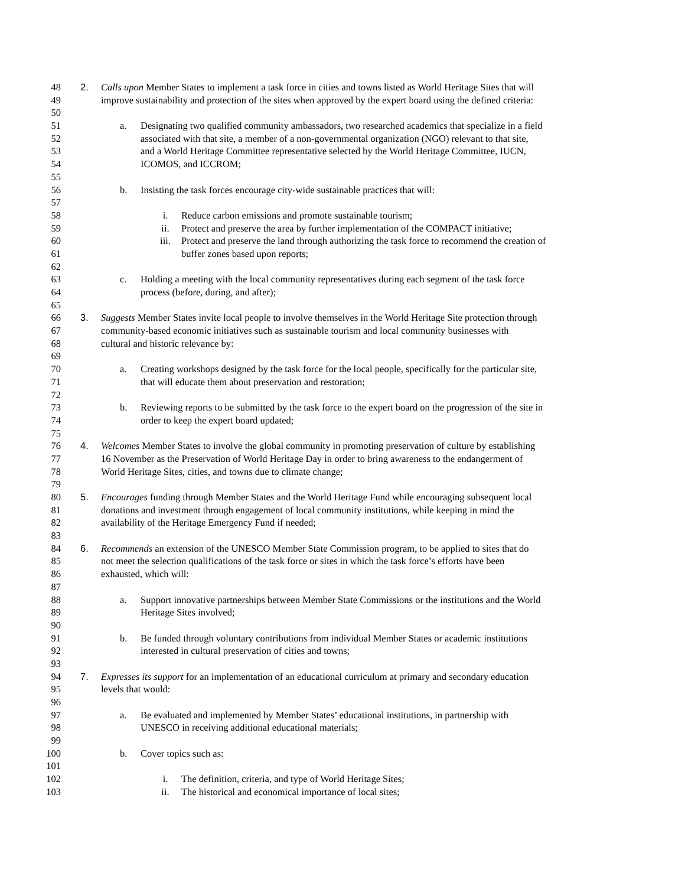48 2. Calls upon Member States to implement a task force in cities and towns listed as World Heritage Sites that will
49 improve sustainability and protection of the sites when approved by the expert board using the defined criteria:
50
51 a. Designating two qualified community ambassadors, two researched academics that specialize in a field
52 associated with that site, a member of a non-governmental organization (NGO) relevant to that site,
53 and a World Heritage Committee representative selected by the World Heritage Committee, IUCN,
54 ICOMOS, and ICCROM;
55
56 b. Insisting the task forces encourage city-wide sustainable practices that will:
57
58 i. Reduce carbon emissions and promote sustainable tourism;
59 ii. Protect and preserve the area by further implementation of the COMPACT initiative;
60 iii. Protect and preserve the land through authorizing the task force to recommend the creation of
61 buffer zones based upon reports;
62
63 c. Holding a meeting with the local community representatives during each segment of the task force
64 process (before, during, and after);
65
66 3. Suggests Member States invite local people to involve themselves in the World Heritage Site protection through
67 community-based economic initiatives such as sustainable tourism and local community businesses with
68 cultural and historic relevance by:
69
70 a. Creating workshops designed by the task force for the local people, specifically for the particular site,
71 that will educate them about preservation and restoration;
72
73 b. Reviewing reports to be submitted by the task force to the expert board on the progression of the site in
74 order to keep the expert board updated;
75
76 4. Welcomes Member States to involve the global community in promoting preservation of culture by establishing
77 16 November as the Preservation of World Heritage Day in order to bring awareness to the endangerment of
78 World Heritage Sites, cities, and towns due to climate change;
79
80 5. Encourages funding through Member States and the World Heritage Fund while encouraging subsequent local
81 donations and investment through engagement of local community institutions, while keeping in mind the
82 availability of the Heritage Emergency Fund if needed;
83
84 6. Recommends an extension of the UNESCO Member State Commission program, to be applied to sites that do
85 not meet the selection qualifications of the task force or sites in which the task force’s efforts have been
86 exhausted, which will:
87
88 a. Support innovative partnerships between Member State Commissions or the institutions and the World
89 Heritage Sites involved;
90
91 b. Be funded through voluntary contributions from individual Member States or academic institutions
92 interested in cultural preservation of cities and towns;
93
94 7. Expresses its support for an implementation of an educational curriculum at primary and secondary education
95 levels that would:
96
97 a. Be evaluated and implemented by Member States’ educational institutions, in partnership with
98 UNESCO in receiving additional educational materials;
99
100 b. Cover topics such as:
101
102 i. The definition, criteria, and type of World Heritage Sites;
103 ii. The historical and economical importance of local sites;